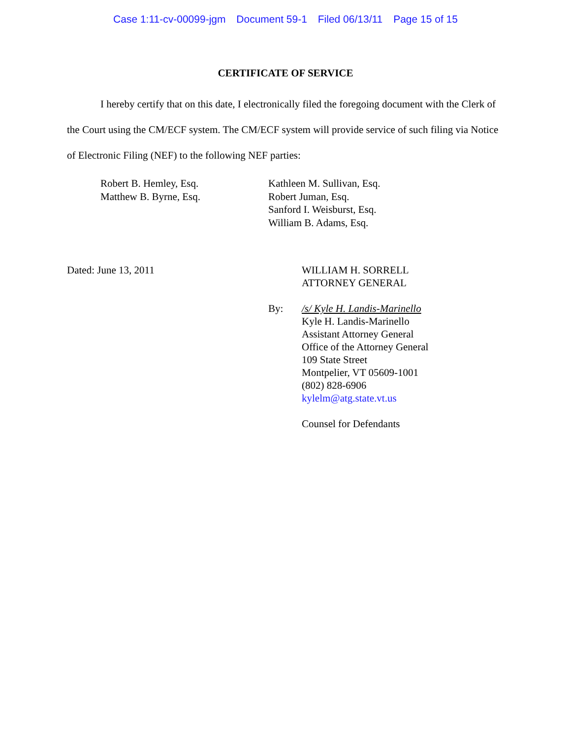Case 1:11-cv-00099-jgm Document 59-1 Filed 06/13/11 Page 15 of 15
CERTIFICATE OF SERVICE
I hereby certify that on this date, I electronically filed the foregoing document with the Clerk of the Court using the CM/ECF system. The CM/ECF system will provide service of such filing via Notice of Electronic Filing (NEF) to the following NEF parties:
Robert B. Hemley, Esq.
Matthew B. Byrne, Esq.
Kathleen M. Sullivan, Esq.
Robert Juman, Esq.
Sanford I. Weisburst, Esq.
William B. Adams, Esq.
Dated: June 13, 2011 WILLIAM H. SORRELL
ATTORNEY GENERAL
By: /s/ Kyle H. Landis-Marinello
Kyle H. Landis-Marinello
Assistant Attorney General
Office of the Attorney General
109 State Street
Montpelier, VT 05609-1001
(802) 828-6906
kylelm@atg.state.vt.us
Counsel for Defendants